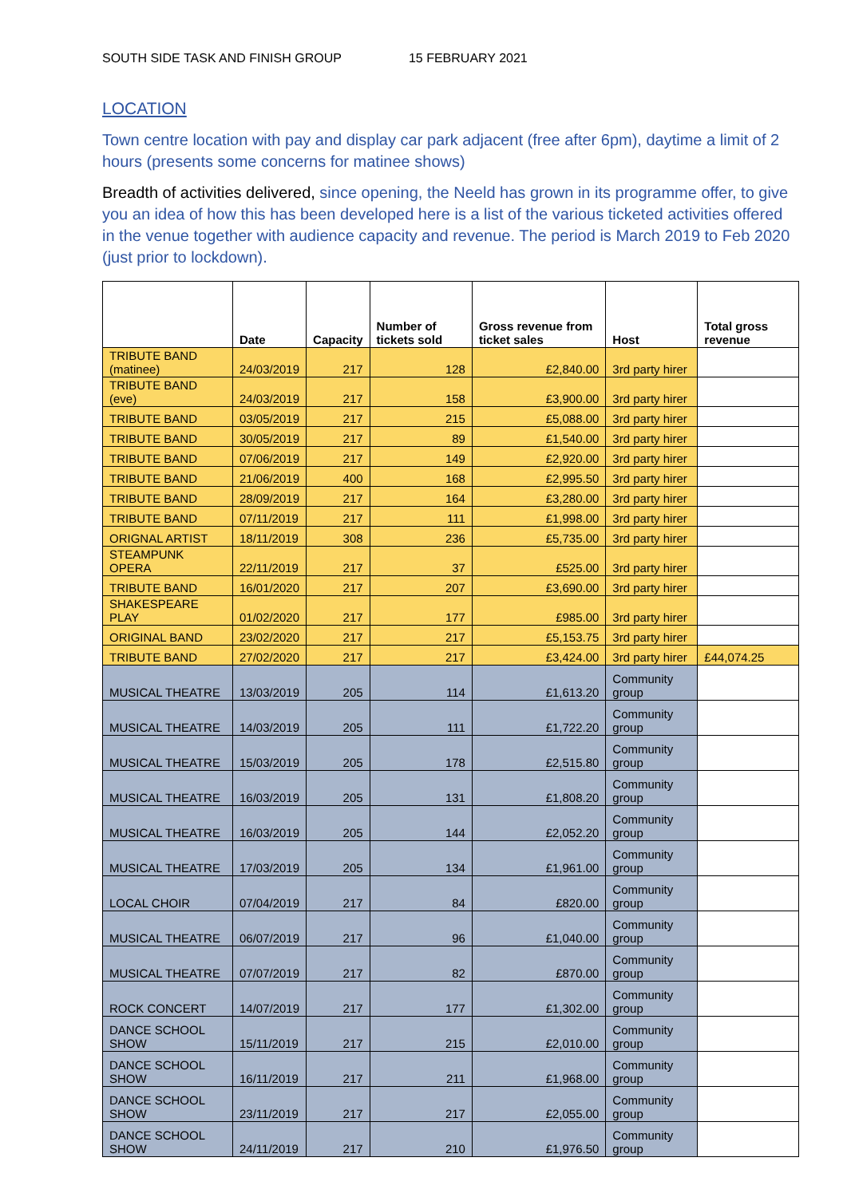SOUTH SIDE TASK AND FINISH GROUP 15 FEBRUARY 2021
LOCATION
Town centre location with pay and display car park adjacent (free after 6pm), daytime a limit of 2 hours (presents some concerns for matinee shows)
Breadth of activities delivered, since opening, the Neeld has grown in its programme offer, to give you an idea of how this has been developed here is a list of the various ticketed activities offered in the venue together with audience capacity and revenue. The period is March 2019 to Feb 2020 (just prior to lockdown).
| | Date | Capacity | Number of tickets sold | Gross revenue from ticket sales | Host | Total gross revenue |
| --- | --- | --- | --- | --- | --- | --- |
| TRIBUTE BAND (matinee) | 24/03/2019 | 217 | 128 | £2,840.00 | 3rd party hirer | |
| TRIBUTE BAND (eve) | 24/03/2019 | 217 | 158 | £3,900.00 | 3rd party hirer | |
| TRIBUTE BAND | 03/05/2019 | 217 | 215 | £5,088.00 | 3rd party hirer | |
| TRIBUTE BAND | 30/05/2019 | 217 | 89 | £1,540.00 | 3rd party hirer | |
| TRIBUTE BAND | 07/06/2019 | 217 | 149 | £2,920.00 | 3rd party hirer | |
| TRIBUTE BAND | 21/06/2019 | 400 | 168 | £2,995.50 | 3rd party hirer | |
| TRIBUTE BAND | 28/09/2019 | 217 | 164 | £3,280.00 | 3rd party hirer | |
| TRIBUTE BAND | 07/11/2019 | 217 | 111 | £1,998.00 | 3rd party hirer | |
| ORIGNAL ARTIST | 18/11/2019 | 308 | 236 | £5,735.00 | 3rd party hirer | |
| STEAMPUNK OPERA | 22/11/2019 | 217 | 37 | £525.00 | 3rd party hirer | |
| TRIBUTE BAND | 16/01/2020 | 217 | 207 | £3,690.00 | 3rd party hirer | |
| SHAKESPEARE PLAY | 01/02/2020 | 217 | 177 | £985.00 | 3rd party hirer | |
| ORIGINAL BAND | 23/02/2020 | 217 | 217 | £5,153.75 | 3rd party hirer | |
| TRIBUTE BAND | 27/02/2020 | 217 | 217 | £3,424.00 | 3rd party hirer | £44,074.25 |
| MUSICAL THEATRE | 13/03/2019 | 205 | 114 | £1,613.20 | Community group | |
| MUSICAL THEATRE | 14/03/2019 | 205 | 111 | £1,722.20 | Community group | |
| MUSICAL THEATRE | 15/03/2019 | 205 | 178 | £2,515.80 | Community group | |
| MUSICAL THEATRE | 16/03/2019 | 205 | 131 | £1,808.20 | Community group | |
| MUSICAL THEATRE | 16/03/2019 | 205 | 144 | £2,052.20 | Community group | |
| MUSICAL THEATRE | 17/03/2019 | 205 | 134 | £1,961.00 | Community group | |
| LOCAL CHOIR | 07/04/2019 | 217 | 84 | £820.00 | Community group | |
| MUSICAL THEATRE | 06/07/2019 | 217 | 96 | £1,040.00 | Community group | |
| MUSICAL THEATRE | 07/07/2019 | 217 | 82 | £870.00 | Community group | |
| ROCK CONCERT | 14/07/2019 | 217 | 177 | £1,302.00 | Community group | |
| DANCE SCHOOL SHOW | 15/11/2019 | 217 | 215 | £2,010.00 | Community group | |
| DANCE SCHOOL SHOW | 16/11/2019 | 217 | 211 | £1,968.00 | Community group | |
| DANCE SCHOOL SHOW | 23/11/2019 | 217 | 217 | £2,055.00 | Community group | |
| DANCE SCHOOL SHOW | 24/11/2019 | 217 | 210 | £1,976.50 | Community group | |